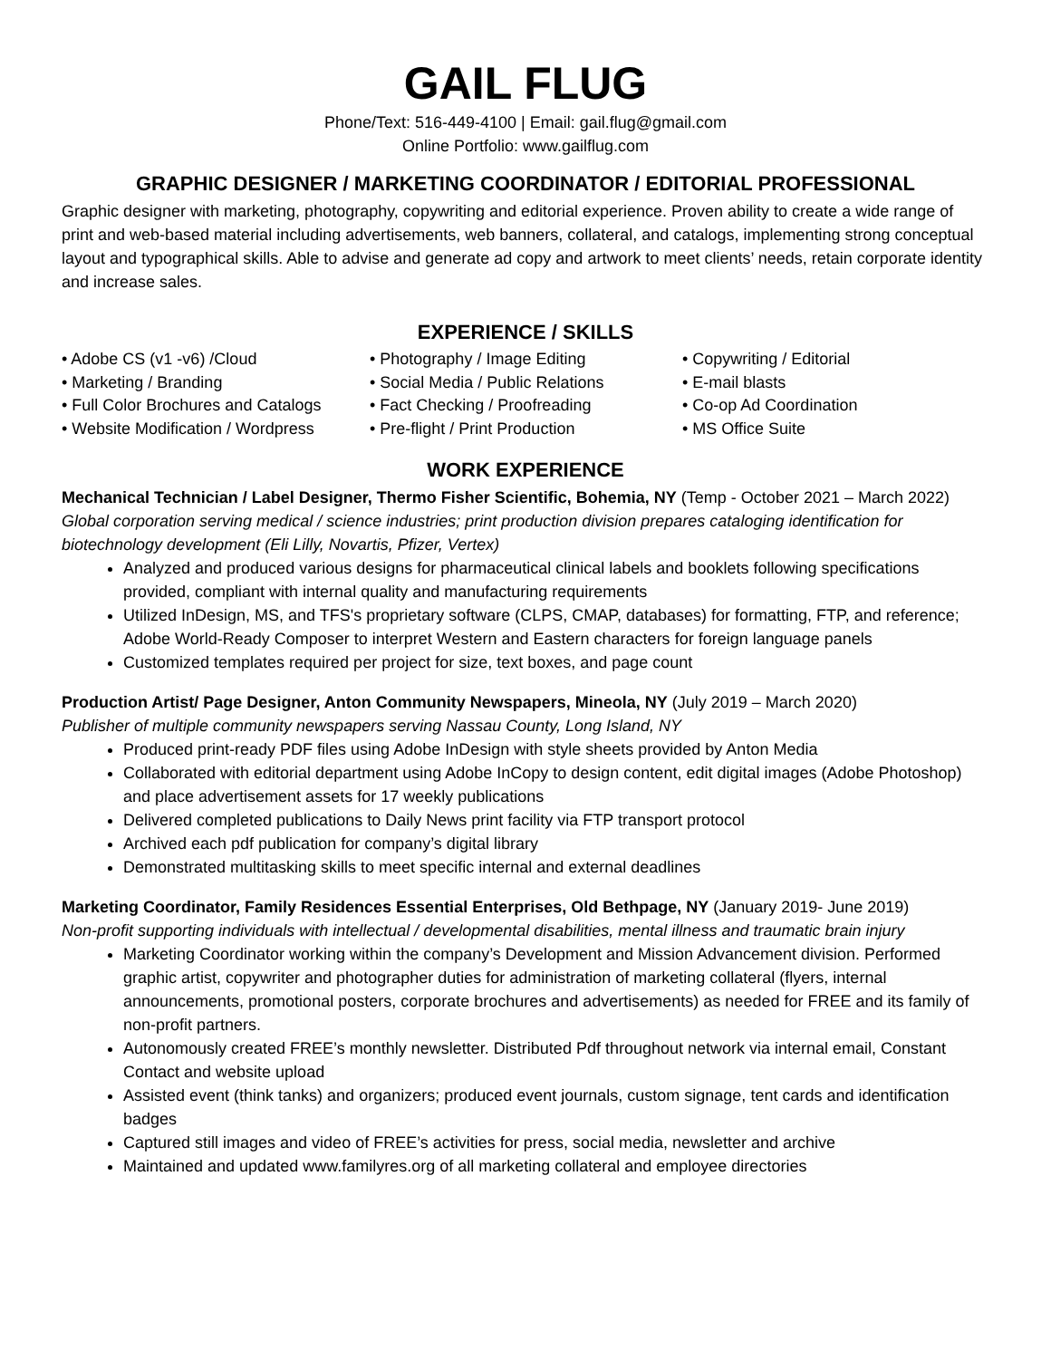GAIL FLUG
Phone/Text: 516-449-4100 | Email: gail.flug@gmail.com
Online Portfolio: www.gailflug.com
GRAPHIC DESIGNER / MARKETING COORDINATOR / EDITORIAL PROFESSIONAL
Graphic designer with marketing, photography, copywriting and editorial experience. Proven ability to create a wide range of print and web-based material including advertisements, web banners, collateral, and catalogs, implementing strong conceptual layout and typographical skills. Able to advise and generate ad copy and artwork to meet clients’ needs, retain corporate identity and increase sales.
EXPERIENCE / SKILLS
• Adobe CS (v1 -v6) /Cloud
• Marketing / Branding
• Full Color Brochures and Catalogs
• Website Modification / Wordpress
• Photography / Image Editing
• Social Media / Public Relations
• Fact Checking / Proofreading
• Pre-flight / Print Production
• Copywriting / Editorial
• E-mail blasts
• Co-op Ad Coordination
• MS Office Suite
WORK EXPERIENCE
Mechanical Technician / Label Designer, Thermo Fisher Scientific, Bohemia, NY (Temp - October 2021 – March 2022)
Global corporation serving medical / science industries; print production division prepares cataloging identification for biotechnology development (Eli Lilly, Novartis, Pfizer, Vertex)
Analyzed and produced various designs for pharmaceutical clinical labels and booklets following specifications provided, compliant with internal quality and manufacturing requirements
Utilized InDesign, MS, and TFS's proprietary software (CLPS, CMAP, databases) for formatting, FTP, and reference; Adobe World-Ready Composer to interpret Western and Eastern characters for foreign language panels
Customized templates required per project for size, text boxes, and page count
Production Artist/ Page Designer, Anton Community Newspapers, Mineola, NY (July 2019 – March 2020)
Publisher of multiple community newspapers serving Nassau County, Long Island, NY
Produced print-ready PDF files using Adobe InDesign with style sheets provided by Anton Media
Collaborated with editorial department using Adobe InCopy to design content, edit digital images (Adobe Photoshop) and place advertisement assets for 17 weekly publications
Delivered completed publications to Daily News print facility via FTP transport protocol
Archived each pdf publication for company’s digital library
Demonstrated multitasking skills to meet specific internal and external deadlines
Marketing Coordinator, Family Residences Essential Enterprises, Old Bethpage, NY (January 2019- June 2019)
Non-profit supporting individuals with intellectual / developmental disabilities, mental illness and traumatic brain injury
Marketing Coordinator working within the company’s Development and Mission Advancement division. Performed graphic artist, copywriter and photographer duties for administration of marketing collateral (flyers, internal announcements, promotional posters, corporate brochures and advertisements) as needed for FREE and its family of non-profit partners.
Autonomously created FREE’s monthly newsletter. Distributed Pdf throughout network via internal email, Constant Contact and website upload
Assisted event (think tanks) and organizers; produced event journals, custom signage, tent cards and identification badges
Captured still images and video of FREE’s activities for press, social media, newsletter and archive
Maintained and updated www.familyres.org of all marketing collateral and employee directories